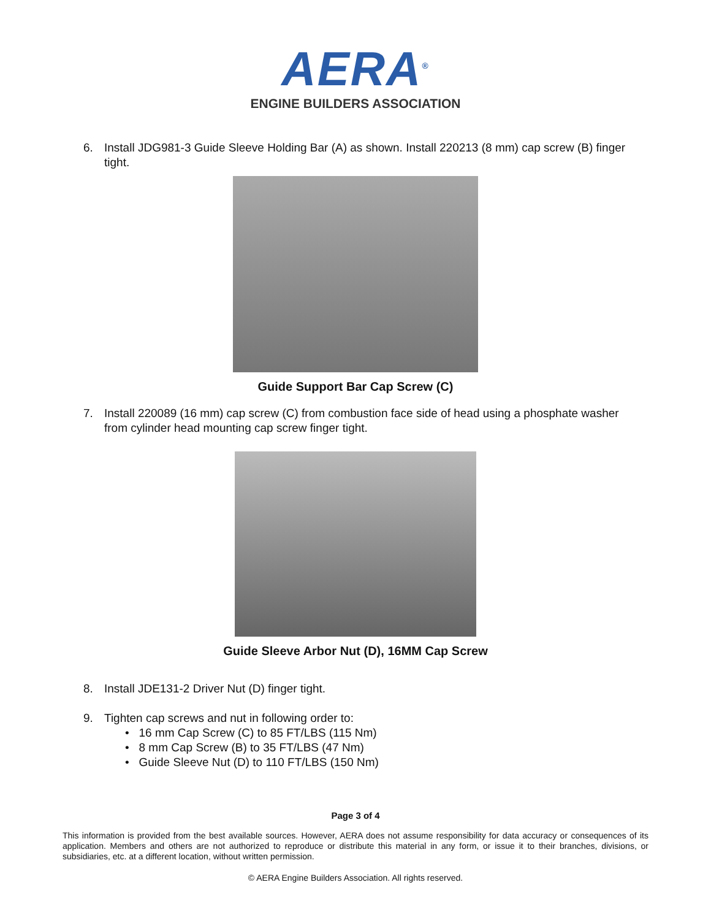AERA<sup>®</sup>
ENGINE BUILDERS ASSOCIATION
6. Install JDG981-3 Guide Sleeve Holding Bar (A) as shown. Install 220213 (8 mm) cap screw (B) finger tight.
Guide Support Bar Cap Screw (C)
7. Install 220089 (16 mm) cap screw (C) from combustion face side of head using a phosphate washer from cylinder head mounting cap screw finger tight.
Guide Sleeve Arbor Nut (D), 16MM Cap Screw
8. Install JDE131-2 Driver Nut (D) finger tight.
9. Tighten cap screws and nut in following order to:
• 16 mm Cap Screw (C) to 85 FT/LBS (115 Nm)
• 8 mm Cap Screw (B) to 35 FT/LBS (47 Nm)
• Guide Sleeve Nut (D) to 110 FT/LBS (150 Nm)
Page 3 of 4
This information is provided from the best available sources. However, AERA does not assume responsibility for data accuracy or consequences of its application. Members and others are not authorized to reproduce or distribute this material in any form, or issue it to their branches, divisions, or subsidiaries, etc. at a different location, without written permission.
© AERA Engine Builders Association. All rights reserved.